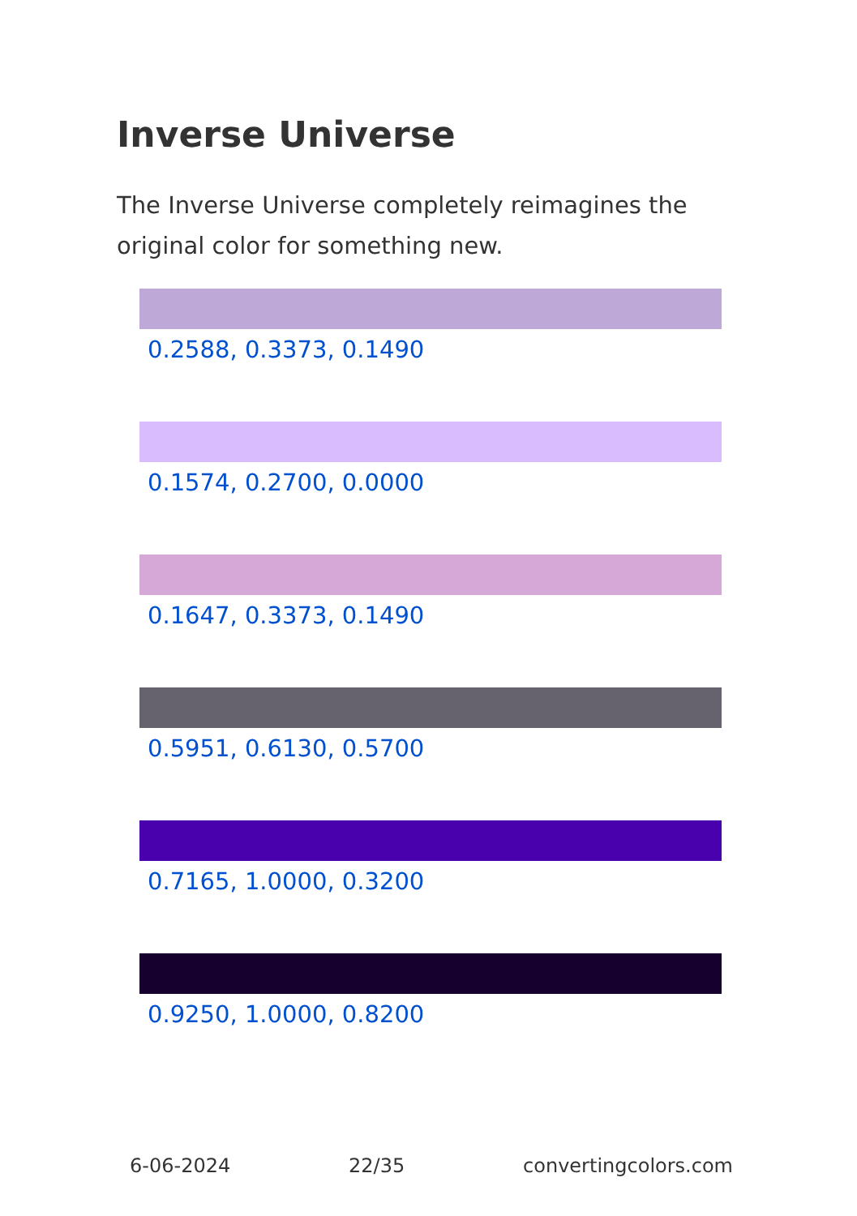Inverse Universe
The Inverse Universe completely reimagines the original color for something new.
0.2588, 0.3373, 0.1490
0.1574, 0.2700, 0.0000
0.1647, 0.3373, 0.1490
0.5951, 0.6130, 0.5700
0.7165, 1.0000, 0.3200
0.9250, 1.0000, 0.8200
6-06-2024 22/35 convertingcolors.com